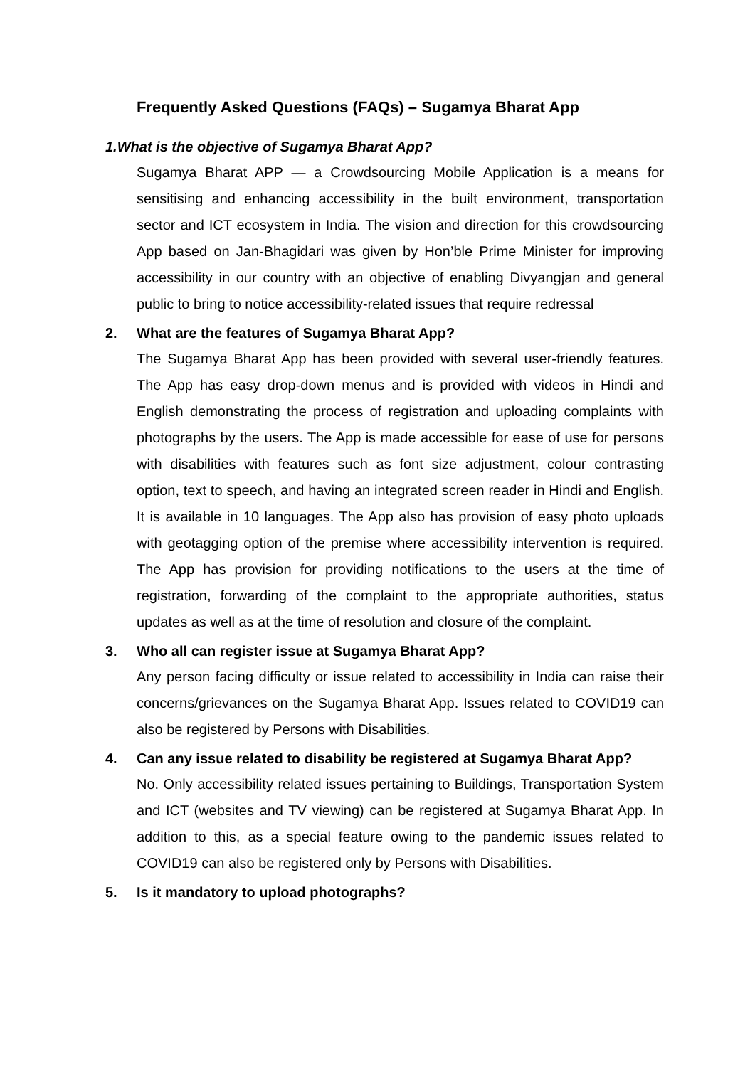Frequently Asked Questions (FAQs) – Sugamya Bharat App
1. What is the objective of Sugamya Bharat App?
Sugamya Bharat APP — a Crowdsourcing Mobile Application is a means for sensitising and enhancing accessibility in the built environment, transportation sector and ICT ecosystem in India. The vision and direction for this crowdsourcing App based on Jan-Bhagidari was given by Hon’ble Prime Minister for improving accessibility in our country with an objective of enabling Divyangjan and general public to bring to notice accessibility-related issues that require redressal
2. What are the features of Sugamya Bharat App?
The Sugamya Bharat App has been provided with several user-friendly features. The App has easy drop-down menus and is provided with videos in Hindi and English demonstrating the process of registration and uploading complaints with photographs by the users. The App is made accessible for ease of use for persons with disabilities with features such as font size adjustment, colour contrasting option, text to speech, and having an integrated screen reader in Hindi and English. It is available in 10 languages. The App also has provision of easy photo uploads with geotagging option of the premise where accessibility intervention is required. The App has provision for providing notifications to the users at the time of registration, forwarding of the complaint to the appropriate authorities, status updates as well as at the time of resolution and closure of the complaint.
3. Who all can register issue at Sugamya Bharat App?
Any person facing difficulty or issue related to accessibility in India can raise their concerns/grievances on the Sugamya Bharat App. Issues related to COVID19 can also be registered by Persons with Disabilities.
4. Can any issue related to disability be registered at Sugamya Bharat App?
No. Only accessibility related issues pertaining to Buildings, Transportation System and ICT (websites and TV viewing) can be registered at Sugamya Bharat App. In addition to this, as a special feature owing to the pandemic issues related to COVID19 can also be registered only by Persons with Disabilities.
5. Is it mandatory to upload photographs?